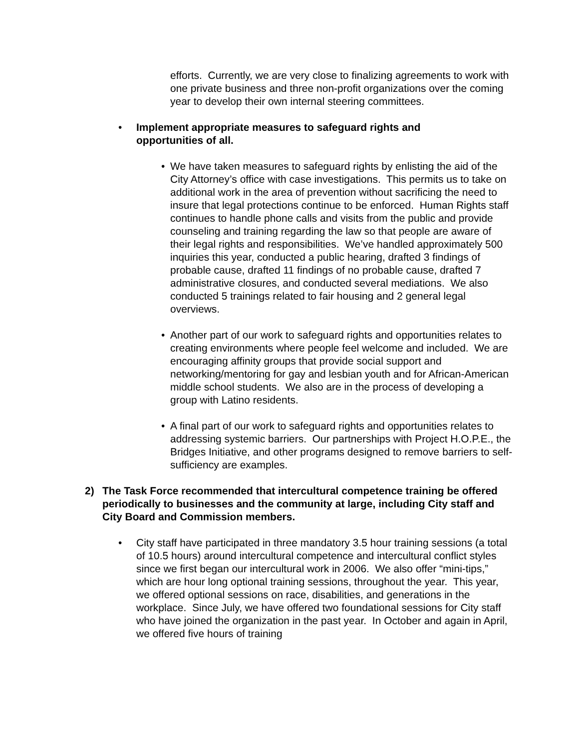efforts. Currently, we are very close to finalizing agreements to work with one private business and three non-profit organizations over the coming year to develop their own internal steering committees.
• Implement appropriate measures to safeguard rights and opportunities of all.
• We have taken measures to safeguard rights by enlisting the aid of the City Attorney’s office with case investigations. This permits us to take on additional work in the area of prevention without sacrificing the need to insure that legal protections continue to be enforced. Human Rights staff continues to handle phone calls and visits from the public and provide counseling and training regarding the law so that people are aware of their legal rights and responsibilities. We’ve handled approximately 500 inquiries this year, conducted a public hearing, drafted 3 findings of probable cause, drafted 11 findings of no probable cause, drafted 7 administrative closures, and conducted several mediations. We also conducted 5 trainings related to fair housing and 2 general legal overviews.
• Another part of our work to safeguard rights and opportunities relates to creating environments where people feel welcome and included. We are encouraging affinity groups that provide social support and networking/mentoring for gay and lesbian youth and for African-American middle school students. We also are in the process of developing a group with Latino residents.
• A final part of our work to safeguard rights and opportunities relates to addressing systemic barriers. Our partnerships with Project H.O.P.E., the Bridges Initiative, and other programs designed to remove barriers to self-sufficiency are examples.
2) The Task Force recommended that intercultural competence training be offered periodically to businesses and the community at large, including City staff and City Board and Commission members.
• City staff have participated in three mandatory 3.5 hour training sessions (a total of 10.5 hours) around intercultural competence and intercultural conflict styles since we first began our intercultural work in 2006. We also offer “mini-tips,” which are hour long optional training sessions, throughout the year. This year, we offered optional sessions on race, disabilities, and generations in the workplace. Since July, we have offered two foundational sessions for City staff who have joined the organization in the past year. In October and again in April, we offered five hours of training